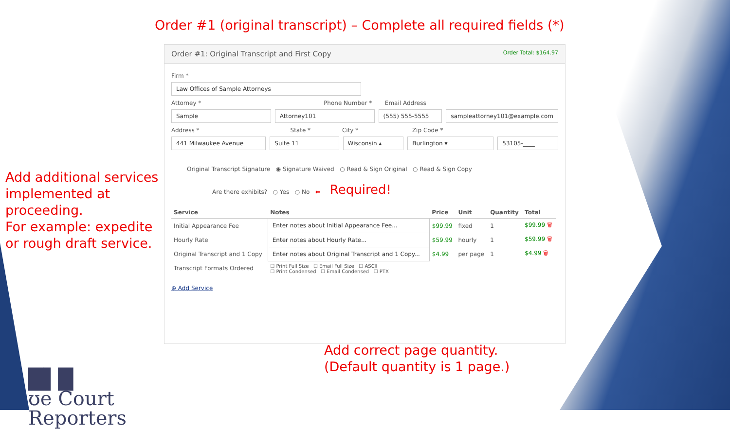Order #1 (original transcript) – Complete all required fields (*)
Add additional services implemented at proceeding.
For example: expedite or rough draft service.
Order #1: Original Transcript and First Copy Order Total: $164.97
Firm *
Law Offices of Sample Attorneys
Attorney * Phone Number * Email Address
Sample Attorney101 (555) 555-5555 sampleattorney101@example.com
Address * State * City * Zip Code *
441 Milwaukee Avenue Suite 11 Wisconsin ▴ Burlington ▾ 53105-____
Original Transcript Signature ◉ Signature Waived ○ Read & Sign Original ○ Read & Sign Copy
Are there exhibits? ○ Yes ○ No ⬅ Required!
| Service | Notes | Price | Unit | Quantity | Total |
| --- | --- | --- | --- | --- | --- |
| Initial Appearance Fee | Enter notes about Initial Appearance Fee... | $99.99 | fixed | 1 | $99.99 🗑 |
| Hourly Rate | Enter notes about Hourly Rate... | $59.99 | hourly | 1 | $59.99 🗑 |
| Original Transcript and 1 Copy | Enter notes about Original Transcript and 1 Copy... | $4.99 | per page | 1 | $4.99 🗑 |
| Transcript Formats Ordered | ☐ Print Full Size ☐ Email Full Size ☐ ASCII ☐ Print Condensed ☐ Email Condensed ☐ PTX | | | | |
⊕ Add Service
Add correct page quantity.
(Default quantity is 1 page.)
█▌█
ʊe Court
Reporters